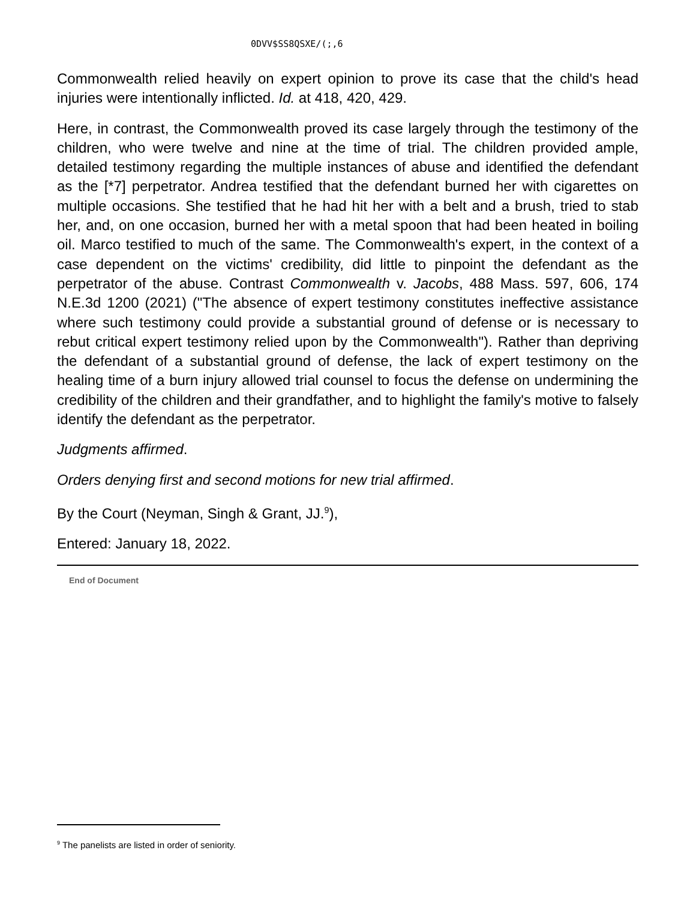0DVV$SS8QSXE/(;,6
Commonwealth relied heavily on expert opinion to prove its case that the child's head injuries were intentionally inflicted. Id. at 418, 420, 429.
Here, in contrast, the Commonwealth proved its case largely through the testimony of the children, who were twelve and nine at the time of trial. The children provided ample, detailed testimony regarding the multiple instances of abuse and identified the defendant as the [*7] perpetrator. Andrea testified that the defendant burned her with cigarettes on multiple occasions. She testified that he had hit her with a belt and a brush, tried to stab her, and, on one occasion, burned her with a metal spoon that had been heated in boiling oil. Marco testified to much of the same. The Commonwealth's expert, in the context of a case dependent on the victims' credibility, did little to pinpoint the defendant as the perpetrator of the abuse. Contrast Commonwealth v. Jacobs, 488 Mass. 597, 606, 174 N.E.3d 1200 (2021) ("The absence of expert testimony constitutes ineffective assistance where such testimony could provide a substantial ground of defense or is necessary to rebut critical expert testimony relied upon by the Commonwealth"). Rather than depriving the defendant of a substantial ground of defense, the lack of expert testimony on the healing time of a burn injury allowed trial counsel to focus the defense on undermining the credibility of the children and their grandfather, and to highlight the family's motive to falsely identify the defendant as the perpetrator.
Judgments affirmed.
Orders denying first and second motions for new trial affirmed.
By the Court (Neyman, Singh & Grant, JJ.<sup>9</sup>),
Entered: January 18, 2022.
End of Document
<sup>9</sup> The panelists are listed in order of seniority.